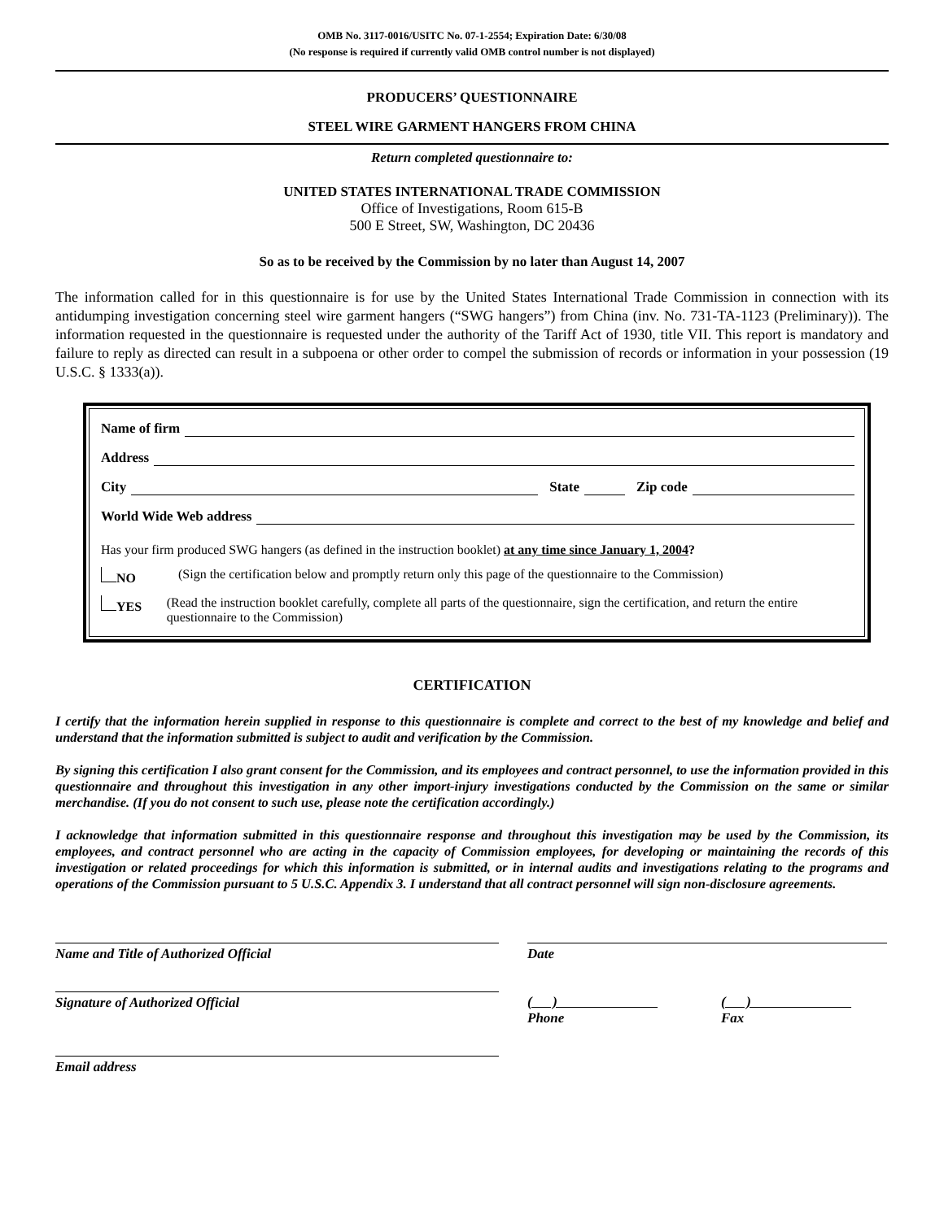OMB No. 3117-0016/USITC No. 07-1-2554; Expiration Date: 6/30/08
(No response is required if currently valid OMB control number is not displayed)
PRODUCERS’ QUESTIONNAIRE
STEEL WIRE GARMENT HANGERS FROM CHINA
Return completed questionnaire to:
UNITED STATES INTERNATIONAL TRADE COMMISSION
Office of Investigations, Room 615-B
500 E Street, SW, Washington, DC 20436
So as to be received by the Commission by no later than August 14, 2007
The information called for in this questionnaire is for use by the United States International Trade Commission in connection with its antidumping investigation concerning steel wire garment hangers (“SWG hangers”) from China (inv. No. 731-TA-1123 (Preliminary)). The information requested in the questionnaire is requested under the authority of the Tariff Act of 1930, title VII. This report is mandatory and failure to reply as directed can result in a subpoena or other order to compel the submission of records or information in your possession (19 U.S.C. § 1333(a)).
Name of firm
Address
City State Zip code
World Wide Web address
Has your firm produced SWG hangers (as defined in the instruction booklet) at any time since January 1, 2004?
NO (Sign the certification below and promptly return only this page of the questionnaire to the Commission)
YES (Read the instruction booklet carefully, complete all parts of the questionnaire, sign the certification, and return the entire questionnaire to the Commission)
CERTIFICATION
I certify that the information herein supplied in response to this questionnaire is complete and correct to the best of my knowledge and belief and understand that the information submitted is subject to audit and verification by the Commission.
By signing this certification I also grant consent for the Commission, and its employees and contract personnel, to use the information provided in this questionnaire and throughout this investigation in any other import-injury investigations conducted by the Commission on the same or similar merchandise. (If you do not consent to such use, please note the certification accordingly.)
I acknowledge that information submitted in this questionnaire response and throughout this investigation may be used by the Commission, its employees, and contract personnel who are acting in the capacity of Commission employees, for developing or maintaining the records of this investigation or related proceedings for which this information is submitted, or in internal audits and investigations relating to the programs and operations of the Commission pursuant to 5 U.S.C. Appendix 3. I understand that all contract personnel will sign non-disclosure agreements.
Name and Title of Authorized Official Date
Signature of Authorized Official ( )
Phone
( )
Fax
Email address